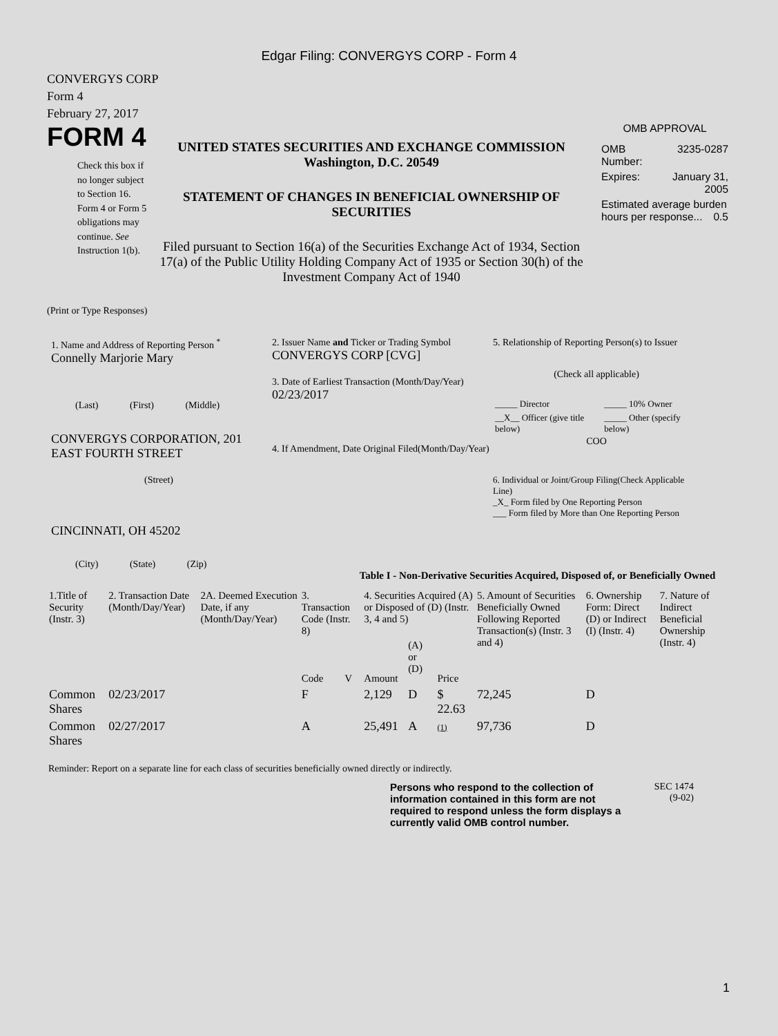Edgar Filing: CONVERGYS CORP - Form 4
CONVERGYS CORP
Form 4
February 27, 2017
FORM 4
Check this box if no longer subject to Section 16. Form 4 or Form 5 obligations may continue. See Instruction 1(b).
UNITED STATES SECURITIES AND EXCHANGE COMMISSION
Washington, D.C. 20549
STATEMENT OF CHANGES IN BENEFICIAL OWNERSHIP OF SECURITIES
Filed pursuant to Section 16(a) of the Securities Exchange Act of 1934, Section 17(a) of the Public Utility Holding Company Act of 1935 or Section 30(h) of the Investment Company Act of 1940
OMB APPROVAL
| OMB Number: | 3235-0287 |
| Expires: | January 31, 2005 |
| Estimated average burden hours per response... 0.5 | |
(Print or Type Responses)
1. Name and Address of Reporting Person <sup>*</sup>
Connelly Marjorie Mary
(Last) (First) (Middle)
CONVERGYS CORPORATION, 201 EAST FOURTH STREET
(Street)
CINCINNATI, OH 45202
(City) (State) (Zip)
2. Issuer Name and Ticker or Trading Symbol
CONVERGYS CORP [CVG]
3. Date of Earliest Transaction (Month/Day/Year)
02/23/2017
4. If Amendment, Date Original Filed(Month/Day/Year)
5. Relationship of Reporting Person(s) to Issuer
(Check all applicable)
| _____ Director | _____ 10% Owner |
| __X__ Officer (give title below) | _____ Other (specify below) |
COO
6. Individual or Joint/Group Filing(Check Applicable Line)
_X_ Form filed by One Reporting Person
___ Form filed by More than One Reporting Person
Table I - Non-Derivative Securities Acquired, Disposed of, or Beneficially Owned
| 1.Title of Security (Instr. 3) | 2. Transaction Date (Month/Day/Year) | 2A. Deemed Execution Date, if any (Month/Day/Year) | 3. Transaction Code (Instr. 8) | | 4. Securities Acquired (A) or Disposed of (D) (Instr. 3, 4 and 5) | | | 5. Amount of Securities Beneficially Owned Following Reported Transaction(s) (Instr. 3 and 4) | 6. Ownership Form: Direct (D) or Indirect (I) (Instr. 4) | 7. Nature of Indirect Beneficial Ownership (Instr. 4) |
| --- | --- | --- | --- | --- | --- | --- | --- | --- | --- | --- |
| | | | Code | V | Amount | (A) or (D) | Price | | | |
| Common Shares | 02/23/2017 | | F | | 2,129 | D | $ 22.63 | 72,245 | D | |
| Common Shares | 02/27/2017 | | A | | 25,491 | A | (1) | 97,736 | D | |
Reminder: Report on a separate line for each class of securities beneficially owned directly or indirectly.
Persons who respond to the collection of information contained in this form are not required to respond unless the form displays a currently valid OMB control number.
SEC 1474
(9-02)
1